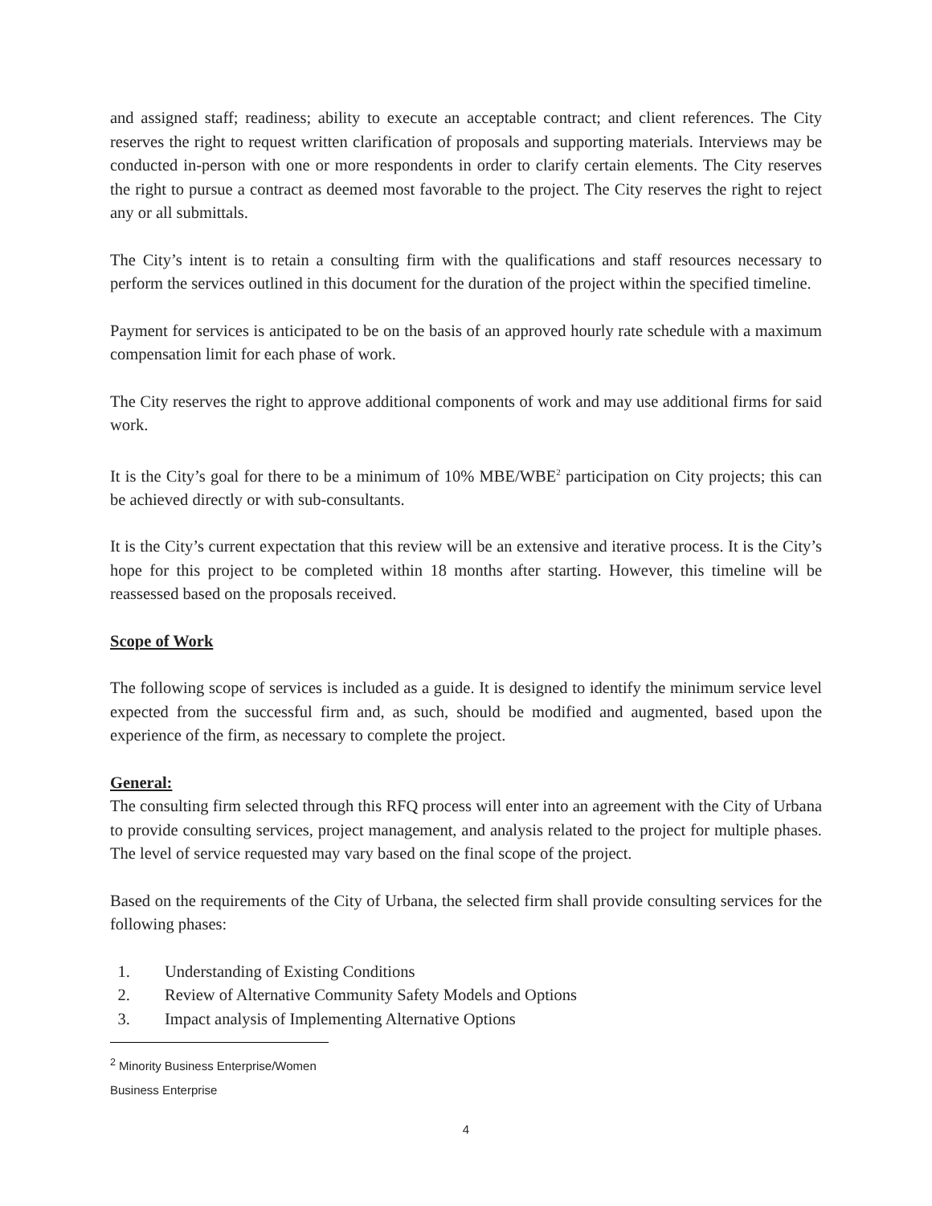and assigned staff; readiness; ability to execute an acceptable contract; and client references. The City reserves the right to request written clarification of proposals and supporting materials. Interviews may be conducted in-person with one or more respondents in order to clarify certain elements. The City reserves the right to pursue a contract as deemed most favorable to the project. The City reserves the right to reject any or all submittals.
The City’s intent is to retain a consulting firm with the qualifications and staff resources necessary to perform the services outlined in this document for the duration of the project within the specified timeline.
Payment for services is anticipated to be on the basis of an approved hourly rate schedule with a maximum compensation limit for each phase of work.
The City reserves the right to approve additional components of work and may use additional firms for said work.
It is the City’s goal for there to be a minimum of 10% MBE/WBE<sup>2</sup> participation on City projects; this can be achieved directly or with sub-consultants.
It is the City’s current expectation that this review will be an extensive and iterative process. It is the City’s hope for this project to be completed within 18 months after starting. However, this timeline will be reassessed based on the proposals received.
Scope of Work
The following scope of services is included as a guide. It is designed to identify the minimum service level expected from the successful firm and, as such, should be modified and augmented, based upon the experience of the firm, as necessary to complete the project.
General:
The consulting firm selected through this RFQ process will enter into an agreement with the City of Urbana to provide consulting services, project management, and analysis related to the project for multiple phases. The level of service requested may vary based on the final scope of the project.
Based on the requirements of the City of Urbana, the selected firm shall provide consulting services for the following phases:
1. Understanding of Existing Conditions
2. Review of Alternative Community Safety Models and Options
3. Impact analysis of Implementing Alternative Options
<sup>2</sup> Minority Business Enterprise/Women Business Enterprise
4